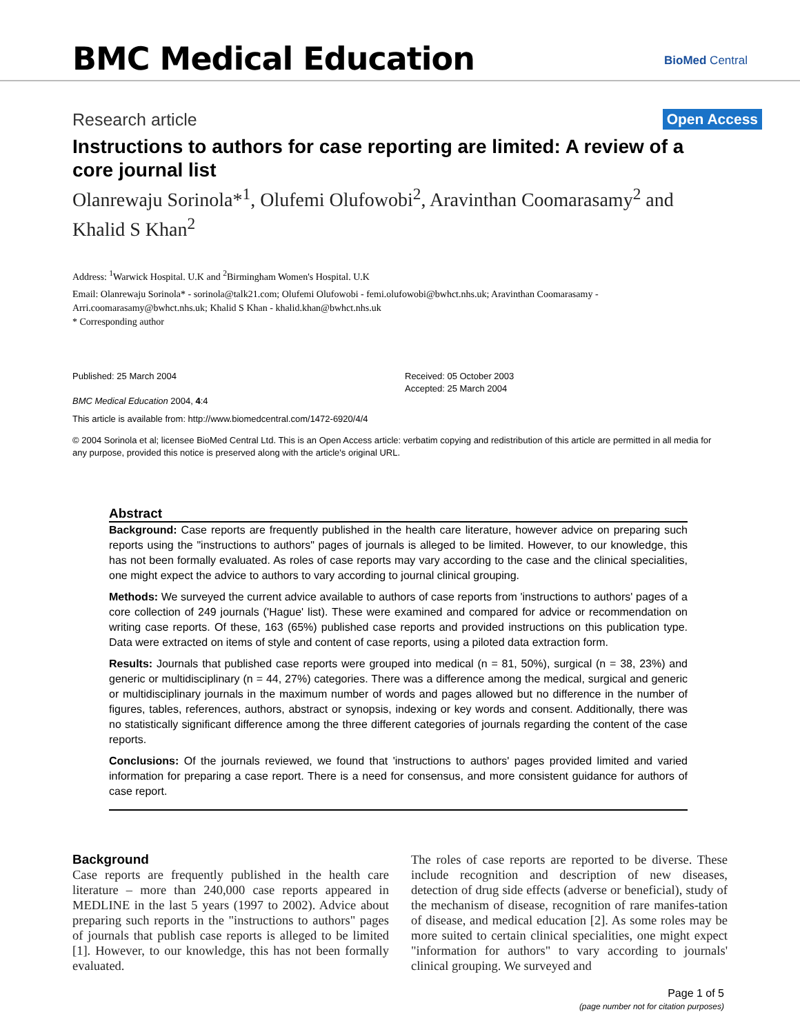BMC Medical Education BioMed Central
Research article
Open Access
Instructions to authors for case reporting are limited: A review of a core journal list
Olanrewaju Sorinola*<sup>1</sup>, Olufemi Olufowobi<sup>2</sup>, Aravinthan Coomarasamy<sup>2</sup> and Khalid S Khan<sup>2</sup>
Address: <sup>1</sup>Warwick Hospital. U.K and <sup>2</sup>Birmingham Women's Hospital. U.K
Email: Olanrewaju Sorinola* - sorinola@talk21.com; Olufemi Olufowobi - femi.olufowobi@bwhct.nhs.uk; Aravinthan Coomarasamy - Arri.coomarasamy@bwhct.nhs.uk; Khalid S Khan - khalid.khan@bwhct.nhs.uk
* Corresponding author
Published: 25 March 2004
BMC Medical Education 2004, 4:4
Received: 05 October 2003
Accepted: 25 March 2004
This article is available from: http://www.biomedcentral.com/1472-6920/4/4
© 2004 Sorinola et al; licensee BioMed Central Ltd. This is an Open Access article: verbatim copying and redistribution of this article are permitted in all media for any purpose, provided this notice is preserved along with the article's original URL.
Abstract
Background: Case reports are frequently published in the health care literature, however advice on preparing such reports using the "instructions to authors" pages of journals is alleged to be limited. However, to our knowledge, this has not been formally evaluated. As roles of case reports may vary according to the case and the clinical specialities, one might expect the advice to authors to vary according to journal clinical grouping.
Methods: We surveyed the current advice available to authors of case reports from 'instructions to authors' pages of a core collection of 249 journals ('Hague' list). These were examined and compared for advice or recommendation on writing case reports. Of these, 163 (65%) published case reports and provided instructions on this publication type. Data were extracted on items of style and content of case reports, using a piloted data extraction form.
Results: Journals that published case reports were grouped into medical (n = 81, 50%), surgical (n = 38, 23%) and generic or multidisciplinary (n = 44, 27%) categories. There was a difference among the medical, surgical and generic or multidisciplinary journals in the maximum number of words and pages allowed but no difference in the number of figures, tables, references, authors, abstract or synopsis, indexing or key words and consent. Additionally, there was no statistically significant difference among the three different categories of journals regarding the content of the case reports.
Conclusions: Of the journals reviewed, we found that 'instructions to authors' pages provided limited and varied information for preparing a case report. There is a need for consensus, and more consistent guidance for authors of case report.
Background
Case reports are frequently published in the health care literature – more than 240,000 case reports appeared in MEDLINE in the last 5 years (1997 to 2002). Advice about preparing such reports in the "instructions to authors" pages of journals that publish case reports is alleged to be limited [1]. However, to our knowledge, this has not been formally evaluated.
The roles of case reports are reported to be diverse. These include recognition and description of new diseases, detection of drug side effects (adverse or beneficial), study of the mechanism of disease, recognition of rare manifes-tation of disease, and medical education [2]. As some roles may be more suited to certain clinical specialities, one might expect "information for authors" to vary according to journals' clinical grouping. We surveyed and
Page 1 of 5
(page number not for citation purposes)